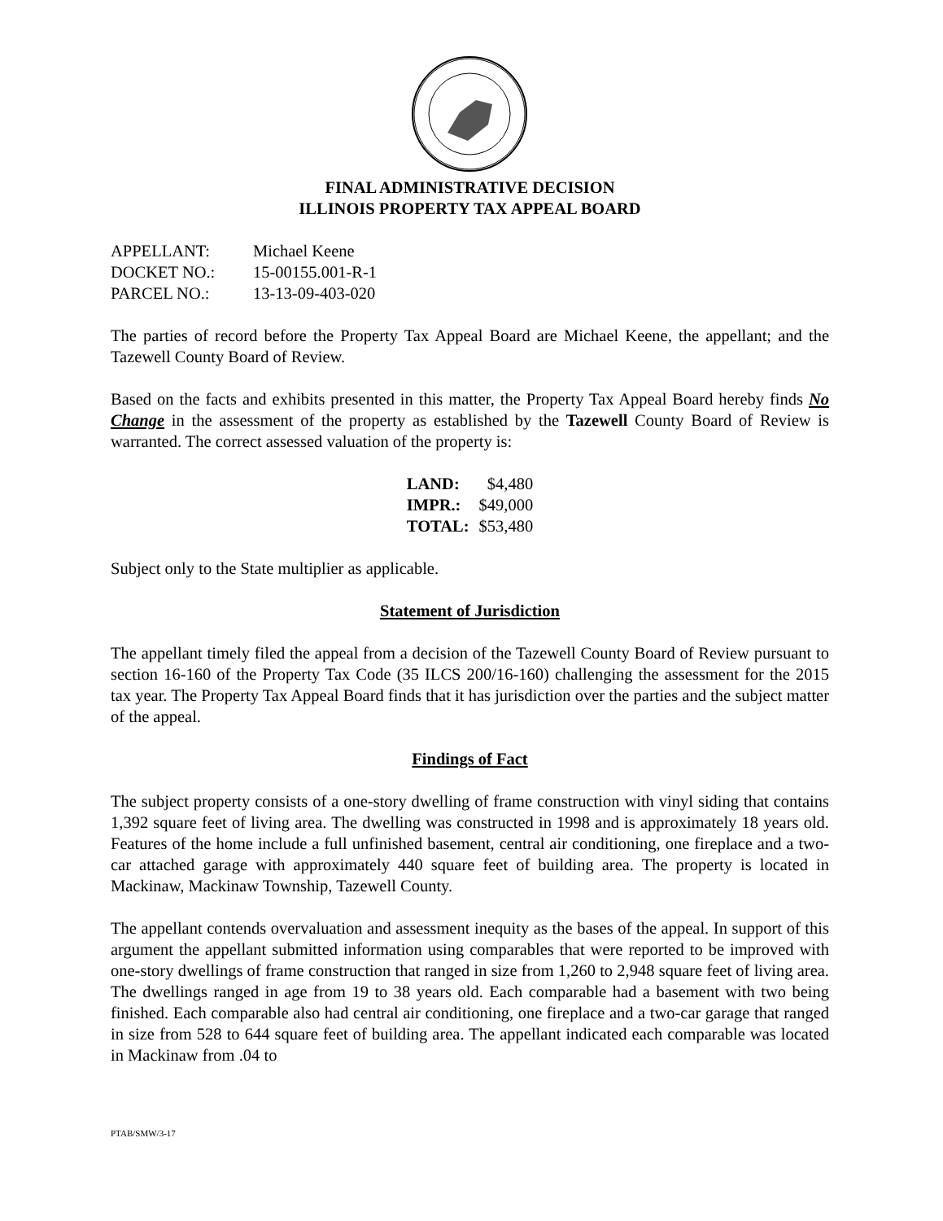FINAL ADMINISTRATIVE DECISION
ILLINOIS PROPERTY TAX APPEAL BOARD
| APPELLANT: | Michael Keene |
| DOCKET NO.: | 15-00155.001-R-1 |
| PARCEL NO.: | 13-13-09-403-020 |
The parties of record before the Property Tax Appeal Board are Michael Keene, the appellant; and the Tazewell County Board of Review.
Based on the facts and exhibits presented in this matter, the Property Tax Appeal Board hereby finds No Change in the assessment of the property as established by the Tazewell County Board of Review is warranted. The correct assessed valuation of the property is:
| LAND: | $4,480 |
| IMPR.: | $49,000 |
| TOTAL: | $53,480 |
Subject only to the State multiplier as applicable.
Statement of Jurisdiction
The appellant timely filed the appeal from a decision of the Tazewell County Board of Review pursuant to section 16-160 of the Property Tax Code (35 ILCS 200/16-160) challenging the assessment for the 2015 tax year. The Property Tax Appeal Board finds that it has jurisdiction over the parties and the subject matter of the appeal.
Findings of Fact
The subject property consists of a one-story dwelling of frame construction with vinyl siding that contains 1,392 square feet of living area. The dwelling was constructed in 1998 and is approximately 18 years old. Features of the home include a full unfinished basement, central air conditioning, one fireplace and a two-car attached garage with approximately 440 square feet of building area. The property is located in Mackinaw, Mackinaw Township, Tazewell County.
The appellant contends overvaluation and assessment inequity as the bases of the appeal. In support of this argument the appellant submitted information using comparables that were reported to be improved with one-story dwellings of frame construction that ranged in size from 1,260 to 2,948 square feet of living area. The dwellings ranged in age from 19 to 38 years old. Each comparable had a basement with two being finished. Each comparable also had central air conditioning, one fireplace and a two-car garage that ranged in size from 528 to 644 square feet of building area. The appellant indicated each comparable was located in Mackinaw from .04 to
PTAB/SMW/3-17